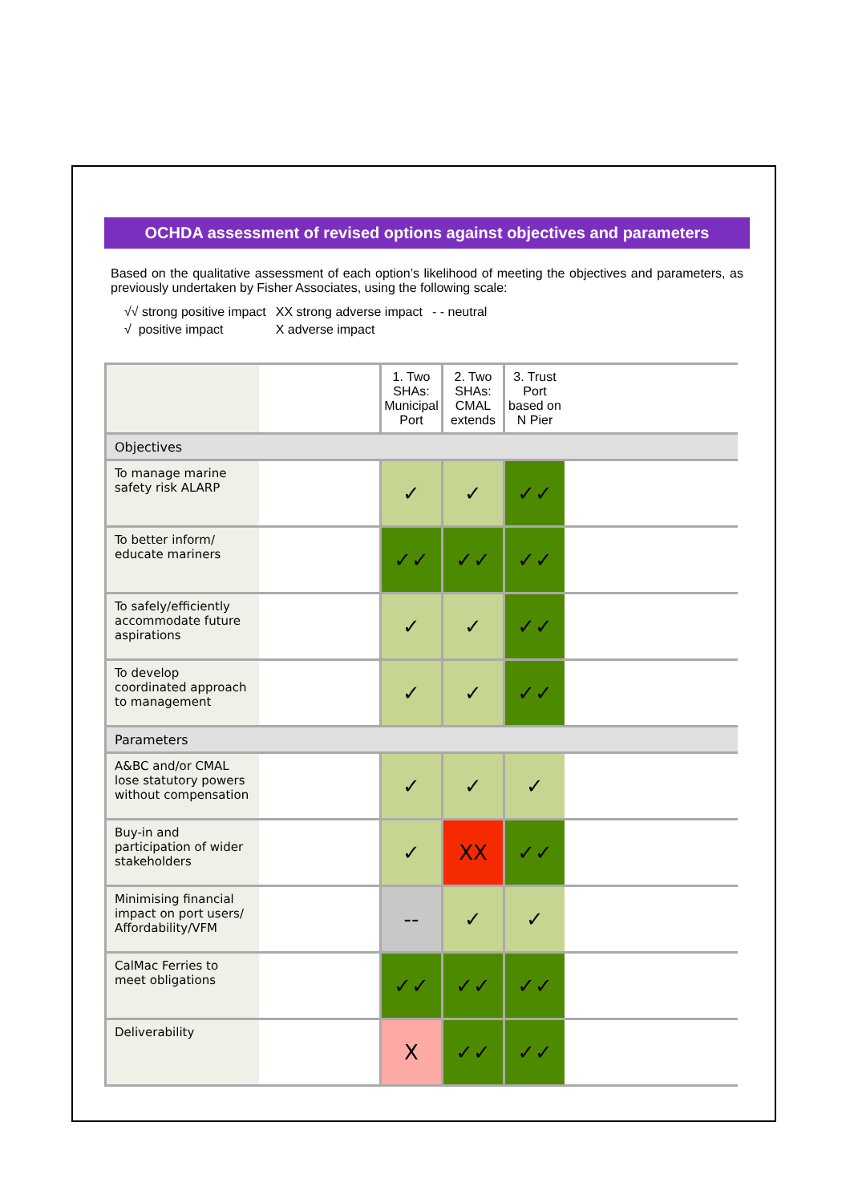OCHDA assessment of revised options against objectives and parameters
Based on the qualitative assessment of each option’s likelihood of meeting the objectives and parameters, as previously undertaken by Fisher Associates, using the following scale:
√√ strong positive impact
√ positive impact
XX strong adverse impact
X adverse impact
- - neutral
| | | 1. Two SHAs: Municipal Port | 2. Two SHAs: CMAL extends | 3. Trust Port based on N Pier | |
| --- | --- | --- | --- | --- | --- |
| Objectives | | | | | |
| To manage marine safety risk ALARP | | ✓ | ✓ | ✓✓ | |
| To better inform/ educate mariners | | ✓✓ | ✓✓ | ✓✓ | |
| To safely/efficiently accommodate future aspirations | | ✓ | ✓ | ✓✓ | |
| To develop coordinated approach to management | | ✓ | ✓ | ✓✓ | |
| Parameters | | | | | |
| A&BC and/or CMAL lose statutory powers without compensation | | ✓ | ✓ | ✓ | |
| Buy-in and participation of wider stakeholders | | ✓ | XX | ✓✓ | |
| Minimising financial impact on port users/ Affordability/VFM | | -- | ✓ | ✓ | |
| CalMac Ferries to meet obligations | | ✓✓ | ✓✓ | ✓✓ | |
| Deliverability | | X | ✓✓ | ✓✓ | |